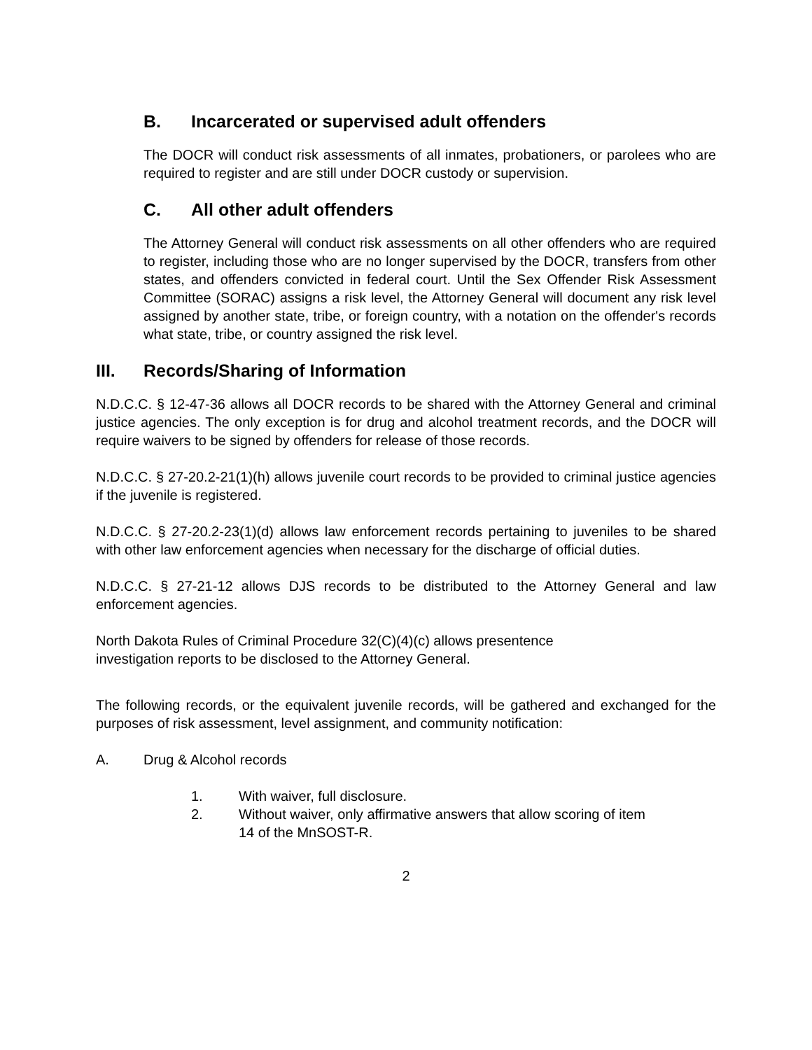B. Incarcerated or supervised adult offenders
The DOCR will conduct risk assessments of all inmates, probationers, or parolees who are required to register and are still under DOCR custody or supervision.
C. All other adult offenders
The Attorney General will conduct risk assessments on all other offenders who are required to register, including those who are no longer supervised by the DOCR, transfers from other states, and offenders convicted in federal court. Until the Sex Offender Risk Assessment Committee (SORAC) assigns a risk level, the Attorney General will document any risk level assigned by another state, tribe, or foreign country, with a notation on the offender's records what state, tribe, or country assigned the risk level.
III. Records/Sharing of Information
N.D.C.C. § 12-47-36 allows all DOCR records to be shared with the Attorney General and criminal justice agencies. The only exception is for drug and alcohol treatment records, and the DOCR will require waivers to be signed by offenders for release of those records.
N.D.C.C. § 27-20.2-21(1)(h) allows juvenile court records to be provided to criminal justice agencies if the juvenile is registered.
N.D.C.C. § 27-20.2-23(1)(d) allows law enforcement records pertaining to juveniles to be shared with other law enforcement agencies when necessary for the discharge of official duties.
N.D.C.C. § 27-21-12 allows DJS records to be distributed to the Attorney General and law enforcement agencies.
North Dakota Rules of Criminal Procedure 32(C)(4)(c) allows presentence
investigation reports to be disclosed to the Attorney General.
The following records, or the equivalent juvenile records, will be gathered and exchanged for the purposes of risk assessment, level assignment, and community notification:
A. Drug & Alcohol records
1. With waiver, full disclosure.
2. Without waiver, only affirmative answers that allow scoring of item
14 of the MnSOST-R.
2